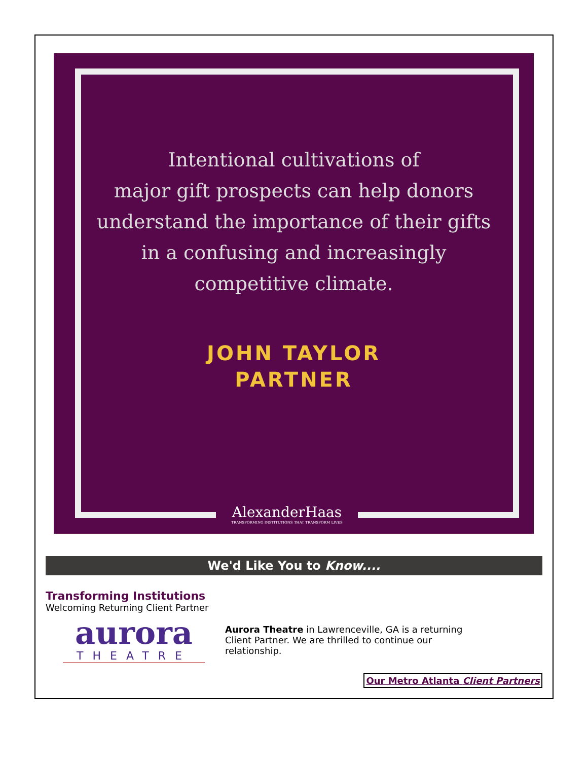Intentional cultivations of
major gift prospects can help donors
understand the importance of their gifts
in a confusing and increasingly
competitive climate.
JOHN TAYLOR
PARTNER
AlexanderHaas
TRANSFORMING INSTITUTIONS THAT TRANSFORM LIVES
We'd Like You to Know....
Transforming Institutions
Welcoming Returning Client Partner
aurora
THEATRE
Aurora Theatre in Lawrenceville, GA is a returning Client Partner. We are thrilled to continue our relationship.
Our Metro Atlanta Client Partners